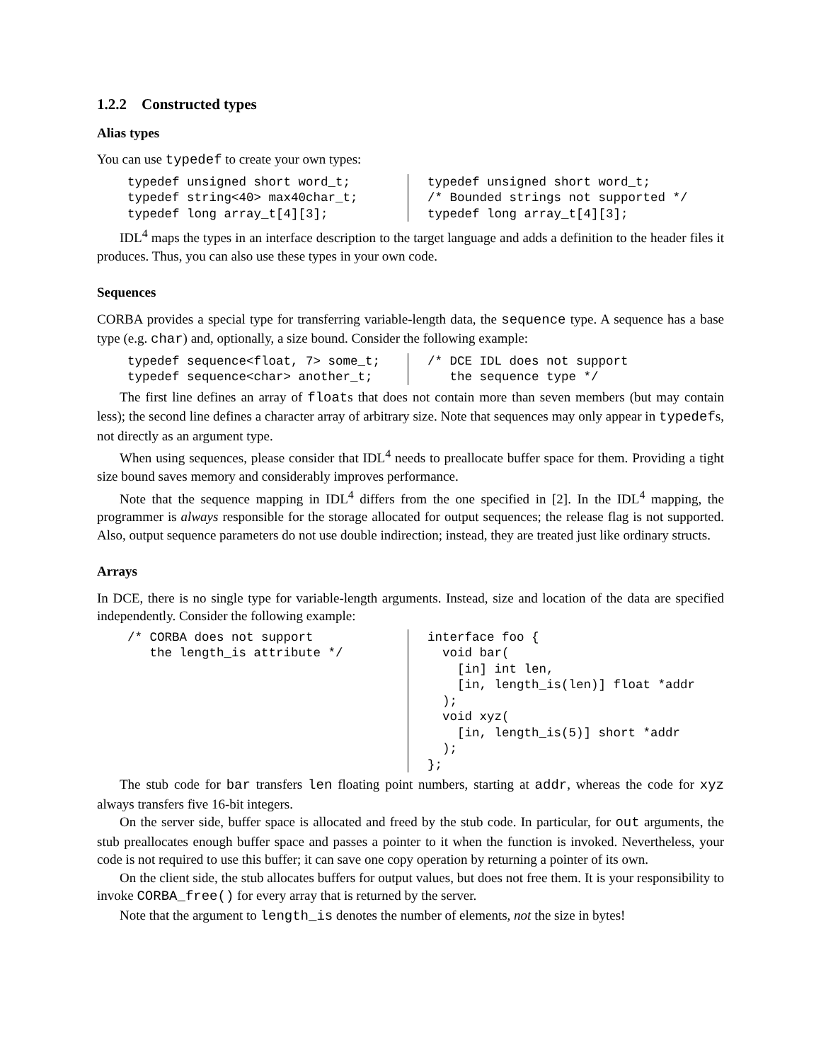1.2.2 Constructed types
Alias types
You can use typedef to create your own types:
typedef unsigned short word_t; typedef string<40> max40char_t; typedef long array_t[4][3];
typedef unsigned short word_t; /* Bounded strings not supported */ typedef long array_t[4][3];
IDL<sup>4</sup> maps the types in an interface description to the target language and adds a definition to the header files it produces. Thus, you can also use these types in your own code.
Sequences
CORBA provides a special type for transferring variable-length data, the sequence type. A sequence has a base type (e.g. char) and, optionally, a size bound. Consider the following example:
typedef sequence<float, 7> some_t; typedef sequence<char> another_t;
/* DCE IDL does not support the sequence type */
The first line defines an array of floats that does not contain more than seven members (but may contain less); the second line defines a character array of arbitrary size. Note that sequences may only appear in typedefs, not directly as an argument type.
When using sequences, please consider that IDL<sup>4</sup> needs to preallocate buffer space for them. Providing a tight size bound saves memory and considerably improves performance.
Note that the sequence mapping in IDL<sup>4</sup> differs from the one specified in [2]. In the IDL<sup>4</sup> mapping, the programmer is always responsible for the storage allocated for output sequences; the release flag is not supported. Also, output sequence parameters do not use double indirection; instead, they are treated just like ordinary structs.
Arrays
In DCE, there is no single type for variable-length arguments. Instead, size and location of the data are specified independently. Consider the following example:
/* CORBA does not support the length_is attribute */
interface foo { void bar( [in] int len, [in, length_is(len)] float *addr ); void xyz( [in, length_is(5)] short *addr ); };
The stub code for bar transfers len floating point numbers, starting at addr, whereas the code for xyz always transfers five 16-bit integers.
On the server side, buffer space is allocated and freed by the stub code. In particular, for out arguments, the stub preallocates enough buffer space and passes a pointer to it when the function is invoked. Nevertheless, your code is not required to use this buffer; it can save one copy operation by returning a pointer of its own.
On the client side, the stub allocates buffers for output values, but does not free them. It is your responsibility to invoke CORBA_free() for every array that is returned by the server.
Note that the argument to length_is denotes the number of elements, not the size in bytes!